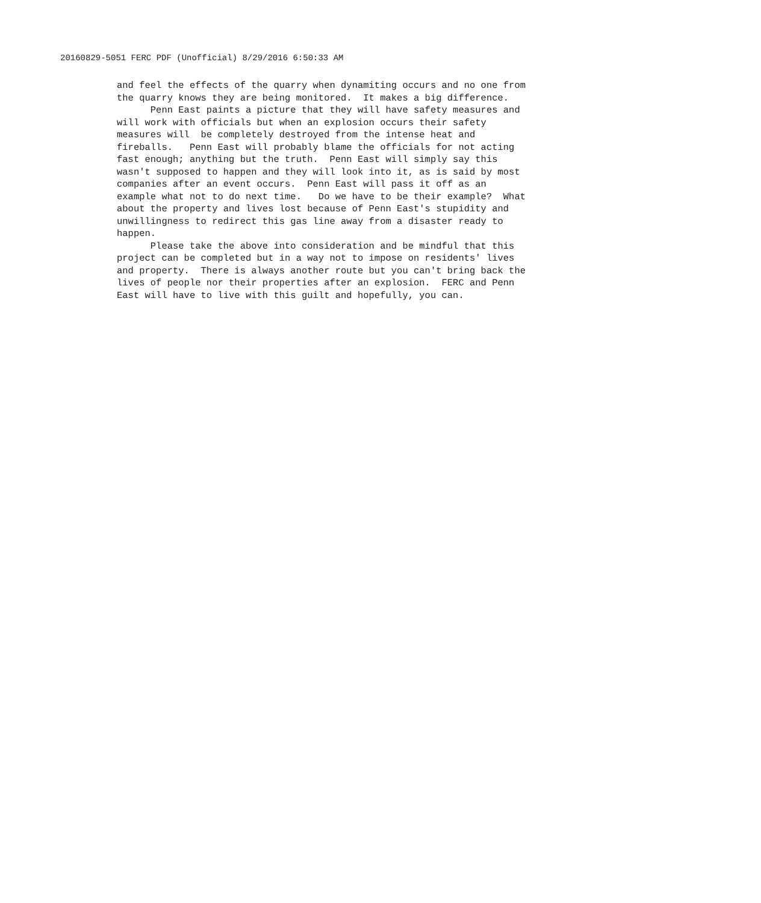20160829-5051 FERC PDF (Unofficial) 8/29/2016 6:50:33 AM
and feel the effects of the quarry when dynamiting occurs and no one from the quarry knows they are being monitored. It makes a big difference.
Penn East paints a picture that they will have safety measures and will work with officials but when an explosion occurs their safety measures will be completely destroyed from the intense heat and fireballs. Penn East will probably blame the officials for not acting fast enough; anything but the truth. Penn East will simply say this wasn't supposed to happen and they will look into it, as is said by most companies after an event occurs. Penn East will pass it off as an example what not to do next time. Do we have to be their example? What about the property and lives lost because of Penn East's stupidity and unwillingness to redirect this gas line away from a disaster ready to happen.
Please take the above into consideration and be mindful that this project can be completed but in a way not to impose on residents' lives and property. There is always another route but you can't bring back the lives of people nor their properties after an explosion. FERC and Penn East will have to live with this guilt and hopefully, you can.